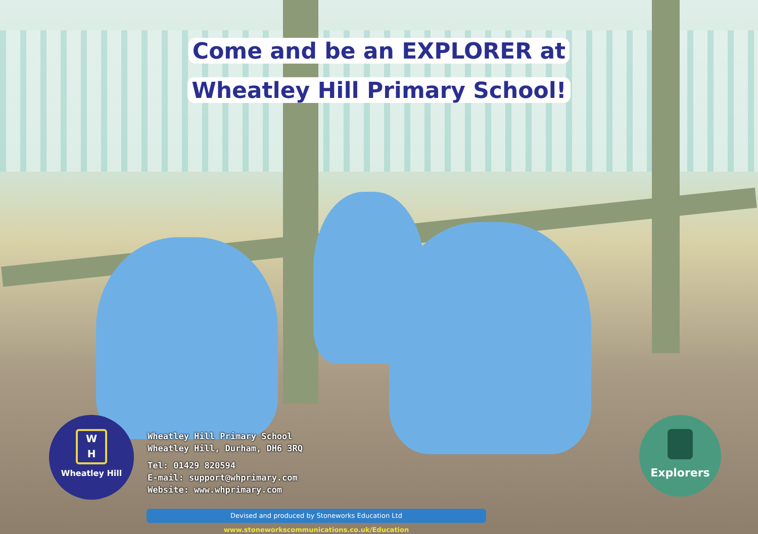Come and be an EXPLORER at
Wheatley Hill Primary School!
W
H
Wheatley Hill
Wheatley Hill Primary School
Wheatley Hill, Durham, DH6 3RQ
Tel: 01429 820594
E-mail: support@whprimary.com
Website: www.whprimary.com
Explorers
Devised and produced by Stoneworks Education Ltd www.stoneworkscommunications.co.uk/Education